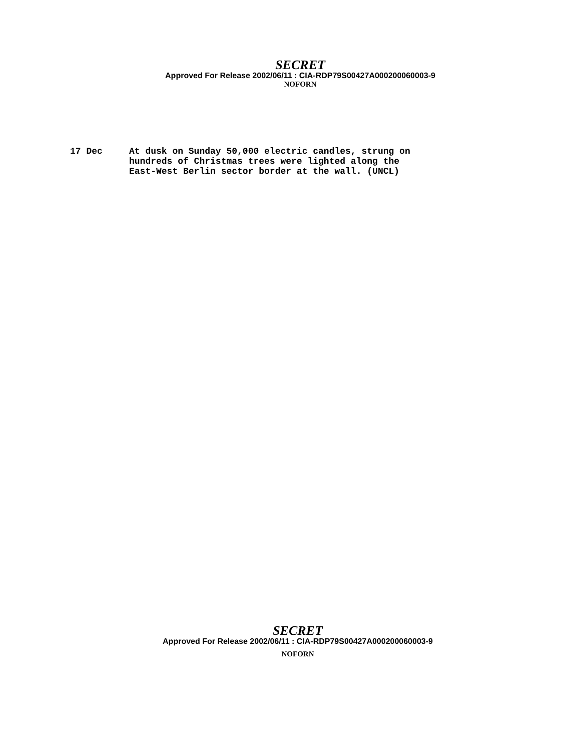SECRET
Approved For Release 2002/06/11 : CIA-RDP79S00427A000200060003-9
NOFORN
17 Dec At dusk on Sunday 50,000 electric candles, strung on
hundreds of Christmas trees were lighted along the
East-West Berlin sector border at the wall. (UNCL)
SECRET
Approved For Release 2002/06/11 : CIA-RDP79S00427A000200060003-9
NOFORN